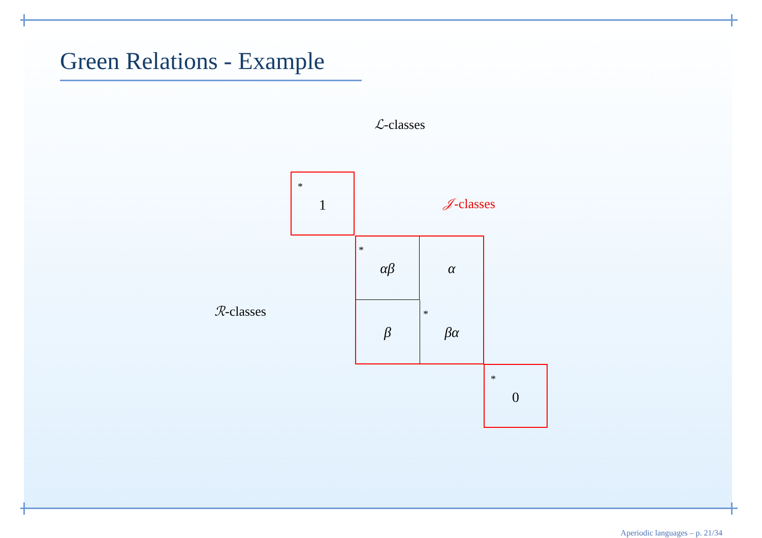Green Relations - Example
ℒ-classes
𝒥-classes
ℛ-classes
*
1
*
αβ
α
β
*
βα
*
0
Aperiodic languages – p. 21/34